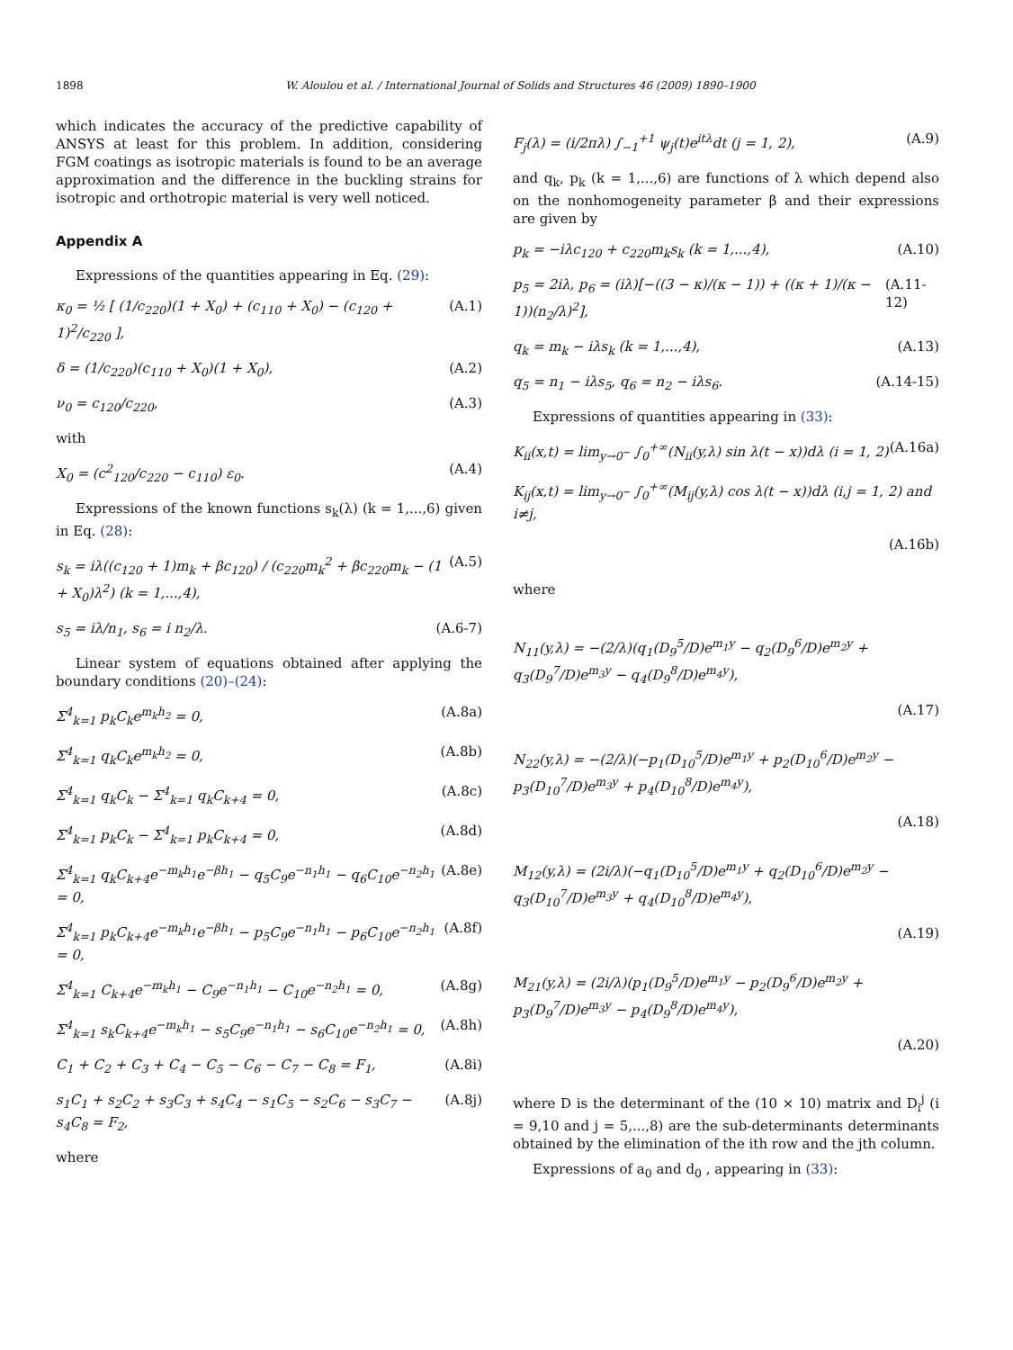1898 W. Aloulou et al. / International Journal of Solids and Structures 46 (2009) 1890–1900
which indicates the accuracy of the predictive capability of ANSYS at least for this problem. In addition, considering FGM coatings as isotropic materials is found to be an average approximation and the difference in the buckling strains for isotropic and orthotropic material is very well noticed.
Appendix A
Expressions of the quantities appearing in Eq. (29):
κ<sub>0</sub> = ½ [ (1/c<sub>220</sub>)(1 + X<sub>0</sub>) + (c<sub>110</sub> + X<sub>0</sub>) − (c<sub>120</sub> + 1)<sup>2</sup>/c<sub>220</sub> ], (A.1)
δ = (1/c<sub>220</sub>)(c<sub>110</sub> + X<sub>0</sub>)(1 + X<sub>0</sub>), (A.2)
ν<sub>0</sub> = c<sub>120</sub>/c<sub>220</sub>, (A.3)
with
X<sub>0</sub> = (c<sup>2</sup><sub>120</sub>/c<sub>220</sub> − c<sub>110</sub>) ε<sub>0</sub>. (A.4)
Expressions of the known functions s<sub>k</sub>(λ) (k = 1,...,6) given in Eq. (28):
s<sub>k</sub> = iλ((c<sub>120</sub> + 1)m<sub>k</sub> + βc<sub>120</sub>) / (c<sub>220</sub>m<sub>k</sub><sup>2</sup> + βc<sub>220</sub>m<sub>k</sub> − (1 + X<sub>0</sub>)λ<sup>2</sup>) (k = 1,...,4), (A.5)
s<sub>5</sub> = iλ/n<sub>1</sub>, s<sub>6</sub> = i n<sub>2</sub>/λ. (A.6-7)
Linear system of equations obtained after applying the boundary conditions (20)–(24):
Σ<sup>4</sup><sub>k=1</sub> p<sub>k</sub>C<sub>k</sub>e<sup>m<sub>k</sub>h<sub>2</sub></sup> = 0, (A.8a)
Σ<sup>4</sup><sub>k=1</sub> q<sub>k</sub>C<sub>k</sub>e<sup>m<sub>k</sub>h<sub>2</sub></sup> = 0, (A.8b)
Σ<sup>4</sup><sub>k=1</sub> q<sub>k</sub>C<sub>k</sub> − Σ<sup>4</sup><sub>k=1</sub> q<sub>k</sub>C<sub>k+4</sub> = 0, (A.8c)
Σ<sup>4</sup><sub>k=1</sub> p<sub>k</sub>C<sub>k</sub> − Σ<sup>4</sup><sub>k=1</sub> p<sub>k</sub>C<sub>k+4</sub> = 0, (A.8d)
Σ<sup>4</sup><sub>k=1</sub> q<sub>k</sub>C<sub>k+4</sub>e<sup>−m<sub>k</sub>h<sub>1</sub></sup>e<sup>−βh<sub>1</sub></sup> − q<sub>5</sub>C<sub>9</sub>e<sup>−n<sub>1</sub>h<sub>1</sub></sup> − q<sub>6</sub>C<sub>10</sub>e<sup>−n<sub>2</sub>h<sub>1</sub></sup> = 0, (A.8e)
Σ<sup>4</sup><sub>k=1</sub> p<sub>k</sub>C<sub>k+4</sub>e<sup>−m<sub>k</sub>h<sub>1</sub></sup>e<sup>−βh<sub>1</sub></sup> − p<sub>5</sub>C<sub>9</sub>e<sup>−n<sub>1</sub>h<sub>1</sub></sup> − p<sub>6</sub>C<sub>10</sub>e<sup>−n<sub>2</sub>h<sub>1</sub></sup> = 0, (A.8f)
Σ<sup>4</sup><sub>k=1</sub> C<sub>k+4</sub>e<sup>−m<sub>k</sub>h<sub>1</sub></sup> − C<sub>9</sub>e<sup>−n<sub>1</sub>h<sub>1</sub></sup> − C<sub>10</sub>e<sup>−n<sub>2</sub>h<sub>1</sub></sup> = 0, (A.8g)
Σ<sup>4</sup><sub>k=1</sub> s<sub>k</sub>C<sub>k+4</sub>e<sup>−m<sub>k</sub>h<sub>1</sub></sup> − s<sub>5</sub>C<sub>9</sub>e<sup>−n<sub>1</sub>h<sub>1</sub></sup> − s<sub>6</sub>C<sub>10</sub>e<sup>−n<sub>2</sub>h<sub>1</sub></sup> = 0, (A.8h)
C<sub>1</sub> + C<sub>2</sub> + C<sub>3</sub> + C<sub>4</sub> − C<sub>5</sub> − C<sub>6</sub> − C<sub>7</sub> − C<sub>8</sub> = F<sub>1</sub>, (A.8i)
s<sub>1</sub>C<sub>1</sub> + s<sub>2</sub>C<sub>2</sub> + s<sub>3</sub>C<sub>3</sub> + s<sub>4</sub>C<sub>4</sub> − s<sub>1</sub>C<sub>5</sub> − s<sub>2</sub>C<sub>6</sub> − s<sub>3</sub>C<sub>7</sub> − s<sub>4</sub>C<sub>8</sub> = F<sub>2</sub>, (A.8j)
where
F<sub>j</sub>(λ) = (i/2πλ) ∫<sub>−1</sub><sup>+1</sup> ψ<sub>j</sub>(t)e<sup>itλ</sup>dt (j = 1, 2), (A.9)
and q<sub>k</sub>, p<sub>k</sub> (k = 1,...,6) are functions of λ which depend also on the nonhomogeneity parameter β and their expressions are given by
p<sub>k</sub> = −iλc<sub>120</sub> + c<sub>220</sub>m<sub>k</sub>s<sub>k</sub> (k = 1,...,4), (A.10)
p<sub>5</sub> = 2iλ, p<sub>6</sub> = (iλ)[−((3 − κ)/(κ − 1)) + ((κ + 1)/(κ − 1))(n<sub>2</sub>/λ)<sup>2</sup>], (A.11-12)
q<sub>k</sub> = m<sub>k</sub> − iλs<sub>k</sub> (k = 1,...,4), (A.13)
q<sub>5</sub> = n<sub>1</sub> − iλs<sub>5</sub>, q<sub>6</sub> = n<sub>2</sub> − iλs<sub>6</sub>. (A.14-15)
Expressions of quantities appearing in (33):
K<sub>ii</sub>(x,t) = lim<sub>y→0<sup>−</sup></sub> ∫<sub>0</sub><sup>+∞</sup>(N<sub>ii</sub>(y,λ) sin λ(t − x))dλ (i = 1, 2) (A.16a)
K<sub>ij</sub>(x,t) = lim<sub>y→0<sup>−</sup></sub> ∫<sub>0</sub><sup>+∞</sup>(M<sub>ij</sub>(y,λ) cos λ(t − x))dλ (i,j = 1, 2) and i≠j,
(A.16b)
where
N<sub>11</sub>(y,λ) = −(2/λ)(q<sub>1</sub>(D<sub>9</sub><sup>5</sup>/D)e<sup>m<sub>1</sub>y</sup> − q<sub>2</sub>(D<sub>9</sub><sup>6</sup>/D)e<sup>m<sub>2</sub>y</sup> + q<sub>3</sub>(D<sub>9</sub><sup>7</sup>/D)e<sup>m<sub>3</sub>y</sup> − q<sub>4</sub>(D<sub>9</sub><sup>8</sup>/D)e<sup>m<sub>4</sub>y</sup>),
(A.17)
N<sub>22</sub>(y,λ) = −(2/λ)(−p<sub>1</sub>(D<sub>10</sub><sup>5</sup>/D)e<sup>m<sub>1</sub>y</sup> + p<sub>2</sub>(D<sub>10</sub><sup>6</sup>/D)e<sup>m<sub>2</sub>y</sup> − p<sub>3</sub>(D<sub>10</sub><sup>7</sup>/D)e<sup>m<sub>3</sub>y</sup> + p<sub>4</sub>(D<sub>10</sub><sup>8</sup>/D)e<sup>m<sub>4</sub>y</sup>),
(A.18)
M<sub>12</sub>(y,λ) = (2i/λ)(−q<sub>1</sub>(D<sub>10</sub><sup>5</sup>/D)e<sup>m<sub>1</sub>y</sup> + q<sub>2</sub>(D<sub>10</sub><sup>6</sup>/D)e<sup>m<sub>2</sub>y</sup> − q<sub>3</sub>(D<sub>10</sub><sup>7</sup>/D)e<sup>m<sub>3</sub>y</sup> + q<sub>4</sub>(D<sub>10</sub><sup>8</sup>/D)e<sup>m<sub>4</sub>y</sup>),
(A.19)
M<sub>21</sub>(y,λ) = (2i/λ)(p<sub>1</sub>(D<sub>9</sub><sup>5</sup>/D)e<sup>m<sub>1</sub>y</sup> − p<sub>2</sub>(D<sub>9</sub><sup>6</sup>/D)e<sup>m<sub>2</sub>y</sup> + p<sub>3</sub>(D<sub>9</sub><sup>7</sup>/D)e<sup>m<sub>3</sub>y</sup> − p<sub>4</sub>(D<sub>9</sub><sup>8</sup>/D)e<sup>m<sub>4</sub>y</sup>),
(A.20)
where D is the determinant of the (10 × 10) matrix and D<sub>i</sub><sup>j</sup> (i = 9,10 and j = 5,...,8) are the sub-determinants determinants obtained by the elimination of the ith row and the jth column.
Expressions of a<sub>0</sub> and d<sub>0</sub> , appearing in (33):